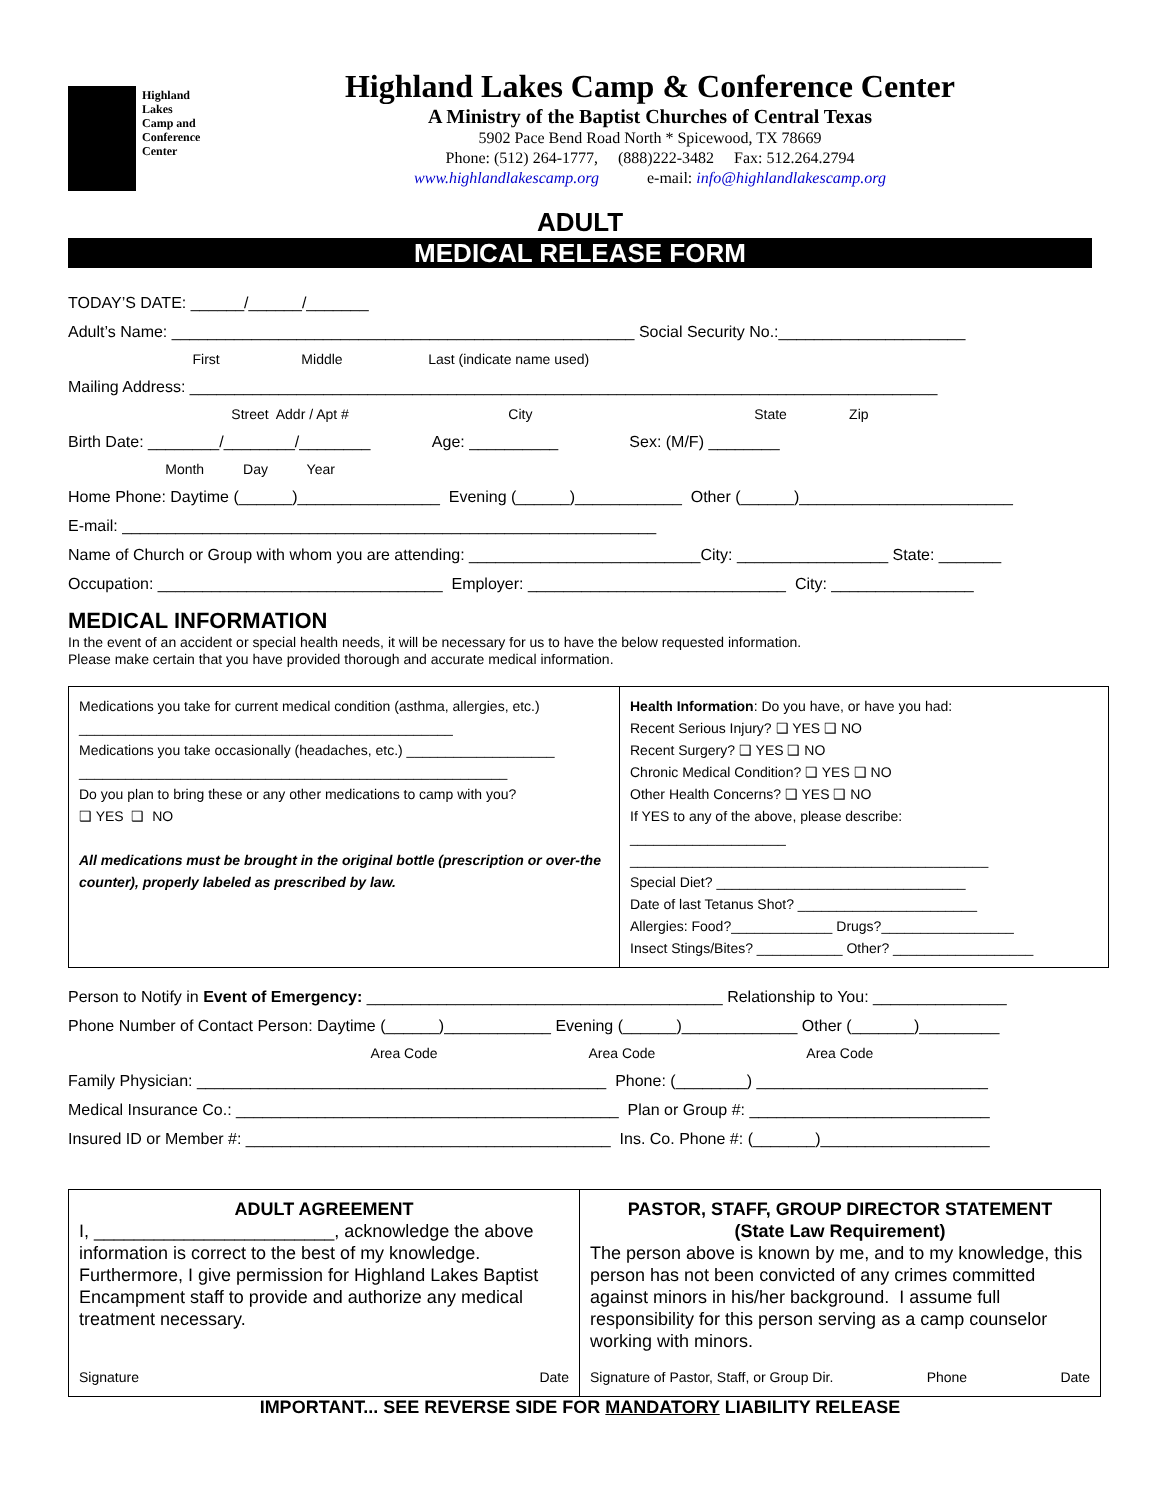Highland
Lakes
Camp and
Conference
Center
Highland Lakes Camp & Conference Center
A Ministry of the Baptist Churches of Central Texas
5902 Pace Bend Road North * Spicewood, TX 78669
Phone: (512) 264-1777, (888)222-3482 Fax: 512.264.2794
www.highlandlakescamp.org e-mail: info@highlandlakescamp.org
ADULT
MEDICAL RELEASE FORM
TODAY’S DATE: ______/______/_______
Adult’s Name: ____________________________________________________ Social Security No.:_____________________
First Middle Last (indicate name used)
Mailing Address: ____________________________________________________________________________________
Street Addr / Apt # City State Zip
Birth Date: ________/________/________ Age: __________ Sex: (M/F) ________
Month Day Year
Home Phone: Daytime (______)________________ Evening (______)____________ Other (______)________________________
E-mail: ____________________________________________________________
Name of Church or Group with whom you are attending: __________________________City: _________________ State: _______
Occupation: ________________________________ Employer: _____________________________ City: ________________
MEDICAL INFORMATION
In the event of an accident or special health needs, it will be necessary for us to have the below requested information.
Please make certain that you have provided thorough and accurate medical information.
| Medications you take for current medical condition (asthma, allergies, etc.) ________________________________________________ Medications you take occasionally (headaches, etc.) ___________________ _______________________________________________________ Do you plan to bring these or any other medications to camp with you? ❑ YES ❑ NO All medications must be brought in the original bottle (prescription or over-the counter), properly labeled as prescribed by law. | Health Information : Do you have, or have you had: Recent Serious Injury? ❑ YES ❑ NO Recent Surgery? ❑ YES ❑ NO Chronic Medical Condition? ❑ YES ❑ NO Other Health Concerns? ❑ YES ❑ NO If YES to any of the above, please describe: ____________________ ______________________________________________ Special Diet? ________________________________ Date of last Tetanus Shot? _______________________ Allergies: Food?_____________ Drugs?_________________ Insect Stings/Bites? ___________ Other? __________________ |
Person to Notify in Event of Emergency: ________________________________________ Relationship to You: _______________
Phone Number of Contact Person: Daytime (______)____________ Evening (______)_____________ Other (_______)_________
Area Code Area Code Area Code
Family Physician: ______________________________________________ Phone: (________) __________________________
Medical Insurance Co.: ___________________________________________ Plan or Group #: ___________________________
Insured ID or Member #: _________________________________________ Ins. Co. Phone #: (_______)___________________
| ADULT AGREEMENT I, ________________________, acknowledge the above information is correct to the best of my knowledge. Furthermore, I give permission for Highland Lakes Baptist Encampment staff to provide and authorize any medical treatment necessary. Signature Date | PASTOR, STAFF, GROUP DIRECTOR STATEMENT (State Law Requirement) The person above is known by me, and to my knowledge, this person has not been convicted of any crimes committed against minors in his/her background. I assume full responsibility for this person serving as a camp counselor working with minors. Signature of Pastor, Staff, or Group Dir. Phone Date |
IMPORTANT... SEE REVERSE SIDE FOR MANDATORY LIABILITY RELEASE